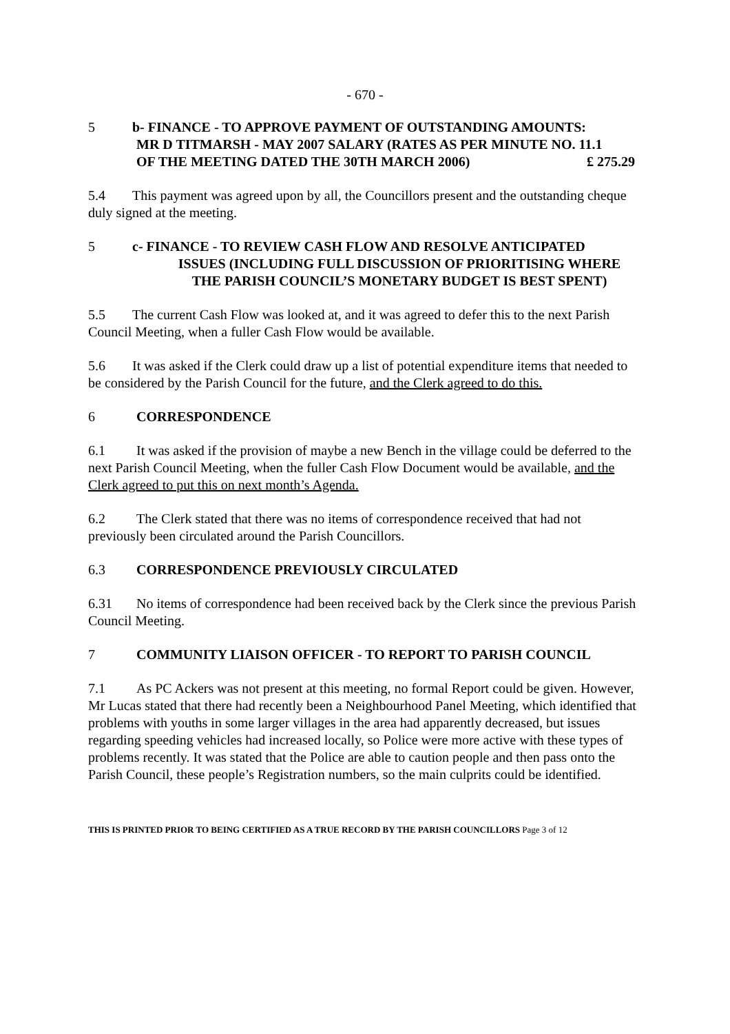- 670 -
5 b- FINANCE - TO APPROVE PAYMENT OF OUTSTANDING AMOUNTS:
MR D TITMARSH - MAY 2007 SALARY (RATES AS PER MINUTE NO. 11.1
OF THE MEETING DATED THE 30TH MARCH 2006) £ 275.29
5.4 This payment was agreed upon by all, the Councillors present and the outstanding cheque duly signed at the meeting.
5 c- FINANCE - TO REVIEW CASH FLOW AND RESOLVE ANTICIPATED
ISSUES (INCLUDING FULL DISCUSSION OF PRIORITISING WHERE
THE PARISH COUNCIL’S MONETARY BUDGET IS BEST SPENT)
5.5 The current Cash Flow was looked at, and it was agreed to defer this to the next Parish Council Meeting, when a fuller Cash Flow would be available.
5.6 It was asked if the Clerk could draw up a list of potential expenditure items that needed to be considered by the Parish Council for the future, and the Clerk agreed to do this.
6 CORRESPONDENCE
6.1 It was asked if the provision of maybe a new Bench in the village could be deferred to the next Parish Council Meeting, when the fuller Cash Flow Document would be available, and the Clerk agreed to put this on next month’s Agenda.
6.2 The Clerk stated that there was no items of correspondence received that had not previously been circulated around the Parish Councillors.
6.3 CORRESPONDENCE PREVIOUSLY CIRCULATED
6.31 No items of correspondence had been received back by the Clerk since the previous Parish Council Meeting.
7 COMMUNITY LIAISON OFFICER - TO REPORT TO PARISH COUNCIL
7.1 As PC Ackers was not present at this meeting, no formal Report could be given. However, Mr Lucas stated that there had recently been a Neighbourhood Panel Meeting, which identified that problems with youths in some larger villages in the area had apparently decreased, but issues regarding speeding vehicles had increased locally, so Police were more active with these types of problems recently. It was stated that the Police are able to caution people and then pass onto the Parish Council, these people’s Registration numbers, so the main culprits could be identified.
THIS IS PRINTED PRIOR TO BEING CERTIFIED AS A TRUE RECORD BY THE PARISH COUNCILLORS Page 3 of 12